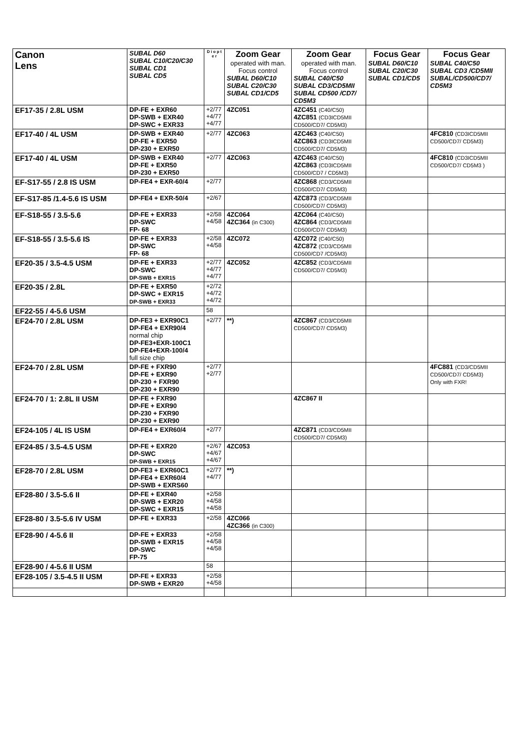| Canon Lens | SUBAL D60 SUBAL C10/C20/C30 SUBAL CD1 SUBAL CD5 | D i o p t e r | Zoom Gear operated with man. Focus control SUBAL D60/C10 SUBAL C20/C30 SUBAL CD1/CD5 | Zoom Gear operated with man. Focus control SUBAL C40/C50 SUBAL CD3/CD5MII SUBAL CD500 /CD7/ CD5M3 | Focus Gear SUBAL D60/C10 SUBAL C20/C30 SUBAL CD1/CD5 | Focus Gear SUBAL C40/C50 SUBAL CD3 /CD5MII SUBAL/CD500/CD7/ CD5M3 |
| --- | --- | --- | --- | --- | --- | --- |
| EF17-35 / 2.8L USM | DP-FE + EXR60 DP-SWB + EXR40 DP-SWC + EXR33 | +2/77 +4/77 +4/77 | 4ZC051 | 4ZC451 (C40/C50) 4ZC851 (CD3ICD5MII CD500/CD7/ CD5M3) | | |
| EF17-40 / 4L USM | DP-SWB + EXR40 DP-FE + EXR50 DP-230 + EXR50 | +2/77 | 4ZC063 | 4ZC463 (C40/C50) 4ZC863 (CD3ICD5MII CD500/CD7/ CD5M3) | | 4FC810 (CD3ICD5MII CD500/CD7/ CD5M3) |
| EF17-40 / 4L USM | DP-SWB + EXR40 DP-FE + EXR50 DP-230 + EXR50 | +2/77 | 4ZC063 | 4ZC463 (C40/C50) 4ZC863 (CD3ICD5MII CD500/CD7 / CD5M3) | | 4FC810 (CD3ICD5MII CD500/CD7/ CD5M3 ) |
| EF-S17-55 / 2.8 IS USM | DP-FE4 + EXR-60/4 | +2/77 | | 4ZC868 (CD3/CD5MII CD500/CD7/ CD5M3) | | |
| EF-S17-85 /1.4-5.6 IS USM | DP-FE4 + EXR-50/4 | +2/67 | | 4ZC873 (CD3/CD5MII CD500/CD7/ CD5M3) | | |
| EF-S18-55 / 3.5-5.6 | DP-FE + EXR33 DP-SWC FP- 68 | +2/58 +4/58 | 4ZC064 4ZC364 (in C300) | 4ZC064 (C40/C50) 4ZC864 (CD3/CD5MII CD500/CD7/ CD5M3) | | |
| EF-S18-55 / 3.5-5.6 IS | DP-FE + EXR33 DP-SWC FP- 68 | +2/58 +4/58 | 4ZC072 | 4ZC072 (C40/C50) 4ZC872 (CD3/CD5MII CD500/CD7 /CD5M3) | | |
| EF20-35 / 3.5-4.5 USM | DP-FE + EXR33 DP-SWC DP-SWB + EXR15 | +2/77 +4/77 +4/77 | 4ZC052 | 4ZC852 (CD3/CD5MII CD500/CD7/ CD5M3) | | |
| EF20-35 / 2.8L | DP-FE + EXR50 DP-SWC + EXR15 DP-SWB + EXR33 | +2/72 +4/72 +4/72 | | | | |
| EF22-55 / 4-5.6 USM | | 58 | | | | |
| EF24-70 / 2.8L USM | DP-FE3 + EXR90C1 DP-FE4 + EXR90/4 normal chip DP-FE3+EXR-100C1 DP-FE4+EXR-100/4 full size chip | +2/77 | **) | 4ZC867 (CD3/CD5MII CD500/CD7/ CD5M3) | | |
| EF24-70 / 2.8L USM | DP-FE + FXR90 DP-FE + EXR90 DP-230 + FXR90 DP-230 + EXR90 | +2/77 +2/77 | | | | 4FC881 (CD3/CD5MII CD500/CD7/ CD5M3) Only with FXR! |
| EF24-70 / 1: 2.8L II USM | DP-FE + FXR90 DP-FE + EXR90 DP-230 + FXR90 DP-230 + EXR90 | | | 4ZC867 II | | |
| EF24-105 / 4L IS USM | DP-FE4 + EXR60/4 | +2/77 | | 4ZC871 (CD3/CD5MII CD500/CD7/ CD5M3) | | |
| EF24-85 / 3.5-4.5 USM | DP-FE + EXR20 DP-SWC DP-SWB + EXR15 | +2/67 +4/67 +4/67 | 4ZC053 | | | |
| EF28-70 / 2.8L USM | DP-FE3 + EXR60C1 DP-FE4 + EXR60/4 DP-SWB + EXRS60 | +2/77 +4/77 | **) | | | |
| EF28-80 / 3.5-5.6 II | DP-FE + EXR40 DP-SWB + EXR20 DP-SWC + EXR15 | +2/58 +4/58 +4/58 | | | | |
| EF28-80 / 3.5-5.6 IV USM | DP-FE + EXR33 | +2/58 | 4ZC066 4ZC366 (in C300) | | | |
| EF28-90 / 4-5.6 II | DP-FE + EXR33 DP-SWB + EXR15 DP-SWC FP-75 | +2/58 +4/58 +4/58 | | | | |
| EF28-90 / 4-5.6 II USM | | 58 | | | | |
| EF28-105 / 3.5-4.5 II USM | DP-FE + EXR33 DP-SWB + EXR20 | +2/58 +4/58 | | | | |